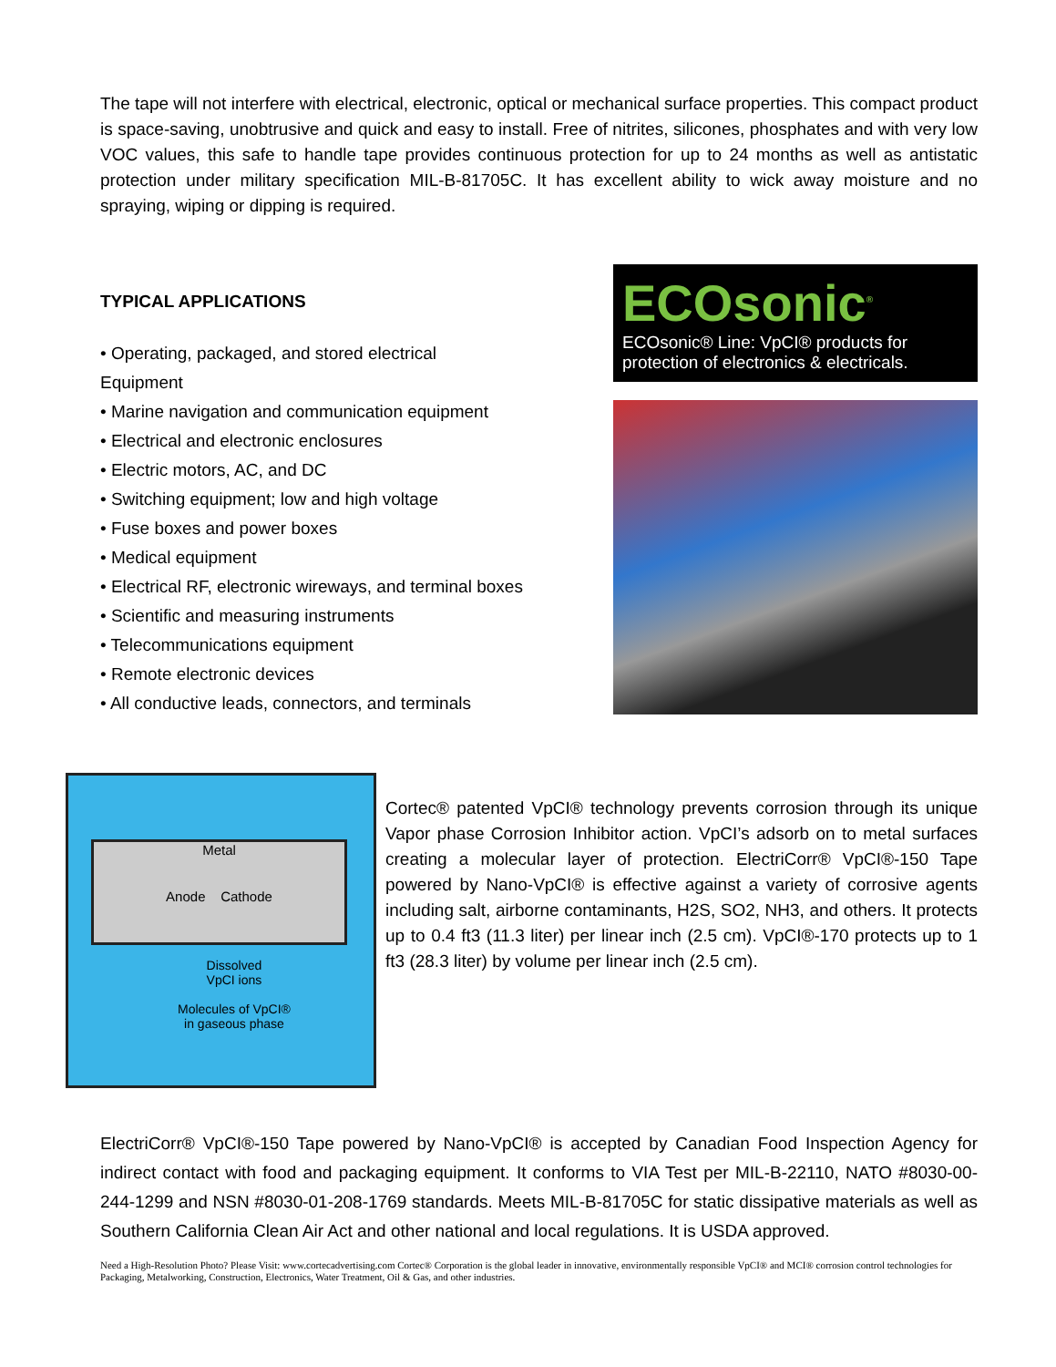The tape will not interfere with electrical, electronic, optical or mechanical surface properties. This compact product is space-saving, unobtrusive and quick and easy to install. Free of nitrites, silicones, phosphates and with very low VOC values, this safe to handle tape provides continuous protection for up to 24 months as well as antistatic protection under military specification MIL-B-81705C. It has excellent ability to wick away moisture and no spraying, wiping or dipping is required.
TYPICAL APPLICATIONS
• Operating, packaged, and stored electrical
Equipment
• Marine navigation and communication equipment
• Electrical and electronic enclosures
• Electric motors, AC, and DC
• Switching equipment; low and high voltage
• Fuse boxes and power boxes
• Medical equipment
• Electrical RF, electronic wireways, and terminal boxes
• Scientific and measuring instruments
• Telecommunications equipment
• Remote electronic devices
• All conductive leads, connectors, and terminals
ECOsonic<sup>®</sup>
ECOsonic® Line: VpCI® products for protection of electronics & electricals.
Metal
Anode Cathode
Dissolved
VpCI ions
Molecules of VpCI®
in gaseous phase
Cortec® patented VpCI® technology prevents corrosion through its unique Vapor phase Corrosion Inhibitor action. VpCI’s adsorb on to metal surfaces creating a molecular layer of protection. ElectriCorr® VpCI®-150 Tape powered by Nano-VpCI® is effective against a variety of corrosive agents including salt, airborne contaminants, H2S, SO2, NH3, and others. It protects up to 0.4 ft3 (11.3 liter) per linear inch (2.5 cm). VpCI®-170 protects up to 1 ft3 (28.3 liter) by volume per linear inch (2.5 cm).
ElectriCorr® VpCI®-150 Tape powered by Nano-VpCI® is accepted by Canadian Food Inspection Agency for indirect contact with food and packaging equipment. It conforms to VIA Test per MIL-B-22110, NATO #8030-00-244-1299 and NSN #8030-01-208-1769 standards. Meets MIL-B-81705C for static dissipative materials as well as Southern California Clean Air Act and other national and local regulations. It is USDA approved.
Need a High-Resolution Photo? Please Visit: www.cortecadvertising.com Cortec® Corporation is the global leader in innovative, environmentally responsible VpCI® and MCI® corrosion control technologies for Packaging, Metalworking, Construction, Electronics, Water Treatment, Oil & Gas, and other industries.